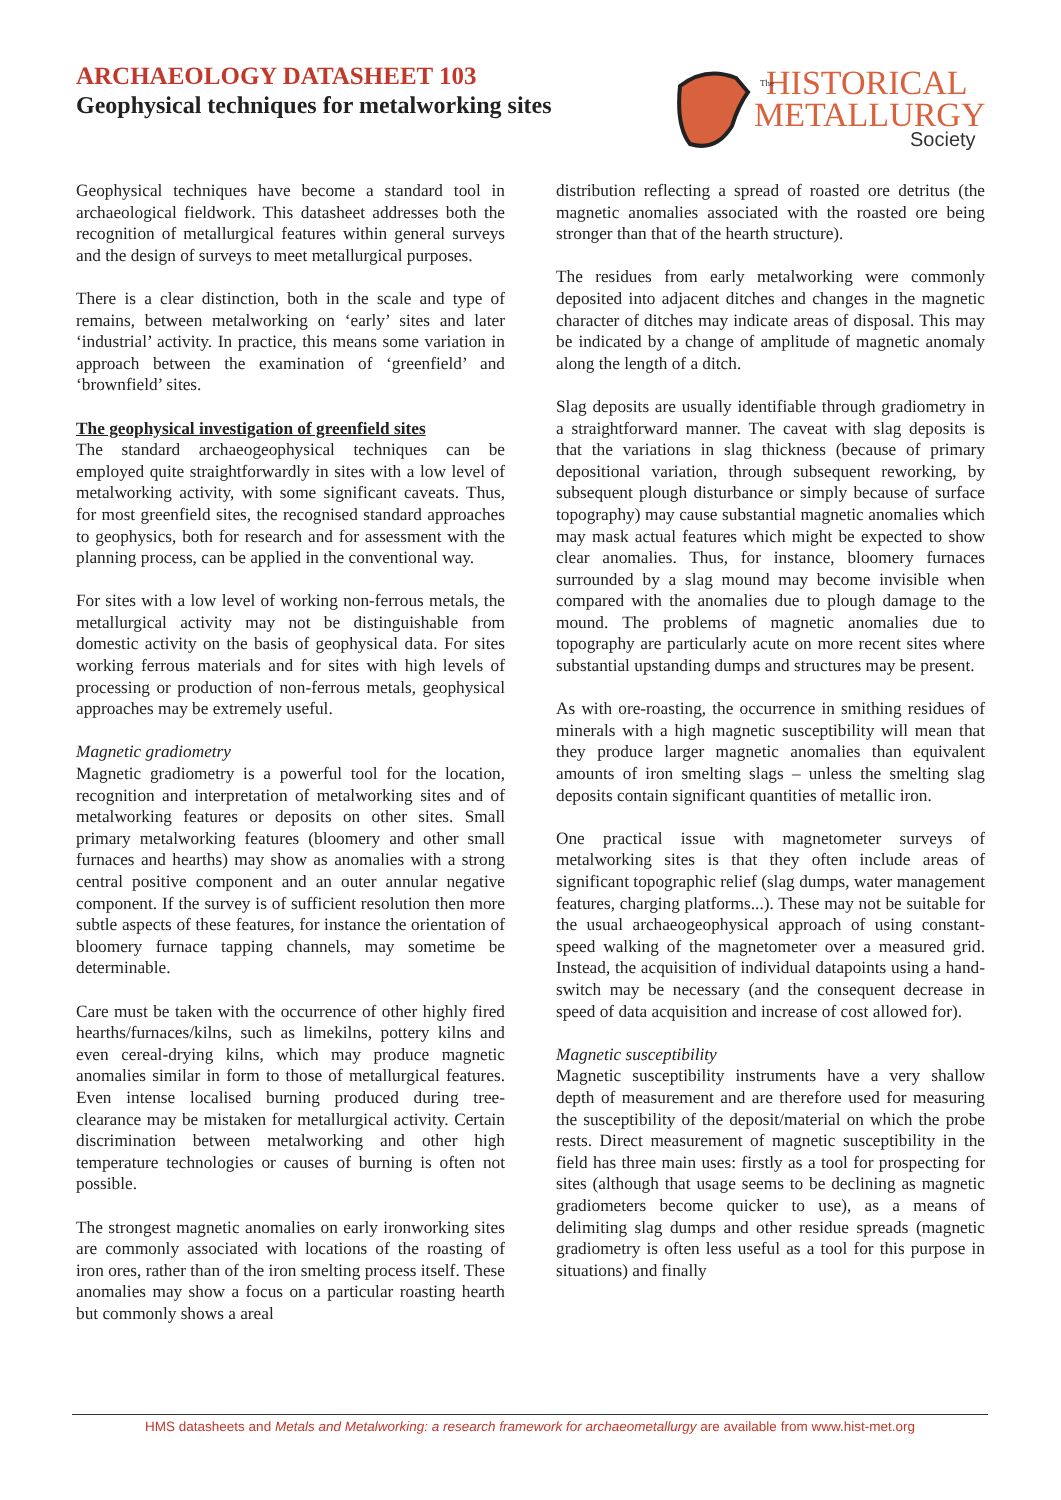ARCHAEOLOGY DATASHEET 103
Geophysical techniques for metalworking sites
HISTORICAL
METALLURGY
Society
The
Geophysical techniques have become a standard tool in archaeological fieldwork. This datasheet addresses both the recognition of metallurgical features within general surveys and the design of surveys to meet metallurgical purposes.
There is a clear distinction, both in the scale and type of remains, between metalworking on ‘early’ sites and later ‘industrial’ activity. In practice, this means some variation in approach between the examination of ‘greenfield’ and ‘brownfield’ sites.
The geophysical investigation of greenfield sites
The standard archaeogeophysical techniques can be employed quite straightforwardly in sites with a low level of metalworking activity, with some significant caveats. Thus, for most greenfield sites, the recognised standard approaches to geophysics, both for research and for assessment with the planning process, can be applied in the conventional way.
For sites with a low level of working non-ferrous metals, the metallurgical activity may not be distinguishable from domestic activity on the basis of geophysical data. For sites working ferrous materials and for sites with high levels of processing or production of non-ferrous metals, geophysical approaches may be extremely useful.
Magnetic gradiometry
Magnetic gradiometry is a powerful tool for the location, recognition and interpretation of metalworking sites and of metalworking features or deposits on other sites. Small primary metalworking features (bloomery and other small furnaces and hearths) may show as anomalies with a strong central positive component and an outer annular negative component. If the survey is of sufficient resolution then more subtle aspects of these features, for instance the orientation of bloomery furnace tapping channels, may sometime be determinable.
Care must be taken with the occurrence of other highly fired hearths/furnaces/kilns, such as limekilns, pottery kilns and even cereal-drying kilns, which may produce magnetic anomalies similar in form to those of metallurgical features. Even intense localised burning produced during tree-clearance may be mistaken for metallurgical activity. Certain discrimination between metalworking and other high temperature technologies or causes of burning is often not possible.
The strongest magnetic anomalies on early ironworking sites are commonly associated with locations of the roasting of iron ores, rather than of the iron smelting process itself. These anomalies may show a focus on a particular roasting hearth but commonly shows a areal
distribution reflecting a spread of roasted ore detritus (the magnetic anomalies associated with the roasted ore being stronger than that of the hearth structure).
The residues from early metalworking were commonly deposited into adjacent ditches and changes in the magnetic character of ditches may indicate areas of disposal. This may be indicated by a change of amplitude of magnetic anomaly along the length of a ditch.
Slag deposits are usually identifiable through gradiometry in a straightforward manner. The caveat with slag deposits is that the variations in slag thickness (because of primary depositional variation, through subsequent reworking, by subsequent plough disturbance or simply because of surface topography) may cause substantial magnetic anomalies which may mask actual features which might be expected to show clear anomalies. Thus, for instance, bloomery furnaces surrounded by a slag mound may become invisible when compared with the anomalies due to plough damage to the mound. The problems of magnetic anomalies due to topography are particularly acute on more recent sites where substantial upstanding dumps and structures may be present.
As with ore-roasting, the occurrence in smithing residues of minerals with a high magnetic susceptibility will mean that they produce larger magnetic anomalies than equivalent amounts of iron smelting slags – unless the smelting slag deposits contain significant quantities of metallic iron.
One practical issue with magnetometer surveys of metalworking sites is that they often include areas of significant topographic relief (slag dumps, water management features, charging platforms...). These may not be suitable for the usual archaeogeophysical approach of using constant-speed walking of the magnetometer over a measured grid. Instead, the acquisition of individual datapoints using a hand-switch may be necessary (and the consequent decrease in speed of data acquisition and increase of cost allowed for).
Magnetic susceptibility
Magnetic susceptibility instruments have a very shallow depth of measurement and are therefore used for measuring the susceptibility of the deposit/material on which the probe rests. Direct measurement of magnetic susceptibility in the field has three main uses: firstly as a tool for prospecting for sites (although that usage seems to be declining as magnetic gradiometers become quicker to use), as a means of delimiting slag dumps and other residue spreads (magnetic gradiometry is often less useful as a tool for this purpose in situations) and finally
HMS datasheets and Metals and Metalworking: a research framework for archaeometallurgy are available from www.hist-met.org